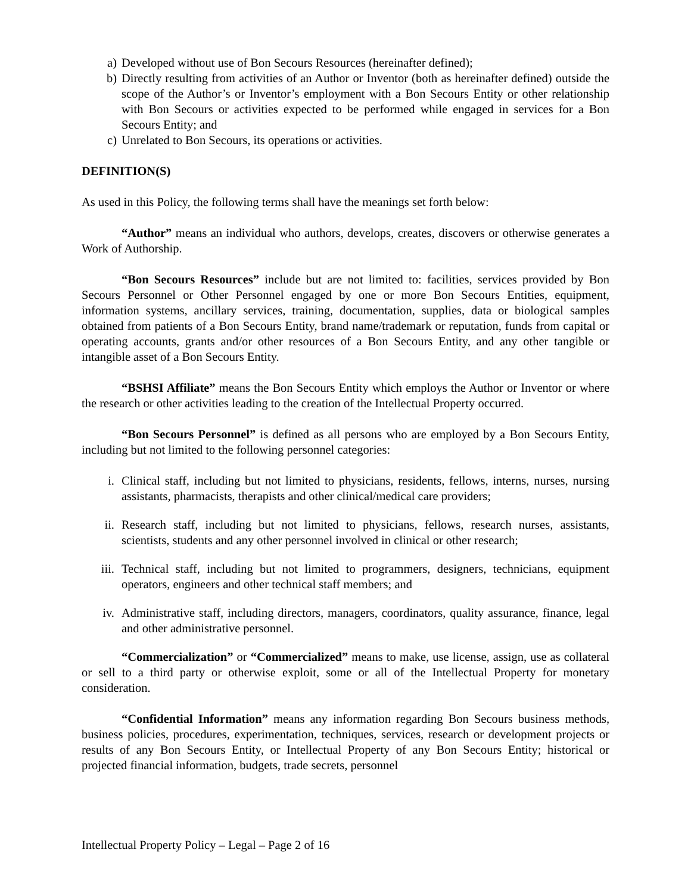a) Developed without use of Bon Secours Resources (hereinafter defined);
b) Directly resulting from activities of an Author or Inventor (both as hereinafter defined) outside the scope of the Author’s or Inventor’s employment with a Bon Secours Entity or other relationship with Bon Secours or activities expected to be performed while engaged in services for a Bon Secours Entity; and
c) Unrelated to Bon Secours, its operations or activities.
DEFINITION(S)
As used in this Policy, the following terms shall have the meanings set forth below:
“Author” means an individual who authors, develops, creates, discovers or otherwise generates a Work of Authorship.
“Bon Secours Resources” include but are not limited to: facilities, services provided by Bon Secours Personnel or Other Personnel engaged by one or more Bon Secours Entities, equipment, information systems, ancillary services, training, documentation, supplies, data or biological samples obtained from patients of a Bon Secours Entity, brand name/trademark or reputation, funds from capital or operating accounts, grants and/or other resources of a Bon Secours Entity, and any other tangible or intangible asset of a Bon Secours Entity.
“BSHSI Affiliate” means the Bon Secours Entity which employs the Author or Inventor or where the research or other activities leading to the creation of the Intellectual Property occurred.
“Bon Secours Personnel” is defined as all persons who are employed by a Bon Secours Entity, including but not limited to the following personnel categories:
i. Clinical staff, including but not limited to physicians, residents, fellows, interns, nurses, nursing assistants, pharmacists, therapists and other clinical/medical care providers;
ii. Research staff, including but not limited to physicians, fellows, research nurses, assistants, scientists, students and any other personnel involved in clinical or other research;
iii. Technical staff, including but not limited to programmers, designers, technicians, equipment operators, engineers and other technical staff members; and
iv. Administrative staff, including directors, managers, coordinators, quality assurance, finance, legal and other administrative personnel.
“Commercialization” or “Commercialized” means to make, use license, assign, use as collateral or sell to a third party or otherwise exploit, some or all of the Intellectual Property for monetary consideration.
“Confidential Information” means any information regarding Bon Secours business methods, business policies, procedures, experimentation, techniques, services, research or development projects or results of any Bon Secours Entity, or Intellectual Property of any Bon Secours Entity; historical or projected financial information, budgets, trade secrets, personnel
Intellectual Property Policy – Legal – Page 2 of 16